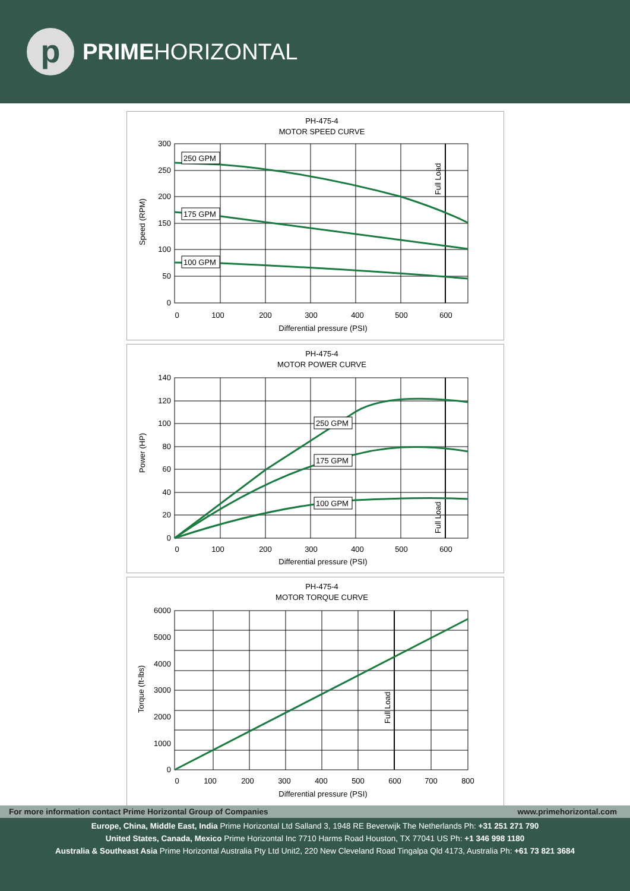p
PRIME HORIZONTAL
PH-475-4
MOTOR SPEED CURVE
250 GPM
175 GPM
100 GPM
Full Load
Speed (RPM)
300
250
200
150
100
50
0
0
100
200
300
400
500
600
Differential pressure (PSI)
PH-475-4
MOTOR POWER CURVE
250 GPM
175 GPM
100 GPM
Full Load
Power (HP)
140
120
100
80
60
40
20
0
0
100
200
300
400
500
600
Differential pressure (PSI)
PH-475-4
MOTOR TORQUE CURVE
Full Load
Torque (ft-lbs)
6000
5000
4000
3000
2000
1000
0
0
100
200
300
400
500
600
700
800
Differential pressure (PSI)
For more information contact Prime Horizontal Group of Companies www.primehorizontal.com
Europe, China, Middle East, India Prime Horizontal Ltd Salland 3, 1948 RE Beverwijk The Netherlands Ph: +31 251 271 790
United States, Canada, Mexico Prime Horizontal Inc 7710 Harms Road Houston, TX 77041 US Ph: +1 346 998 1180
Australia & Southeast Asia Prime Horizontal Australia Pty Ltd Unit2, 220 New Cleveland Road Tingalpa Qld 4173, Australia Ph: +61 73 821 3684